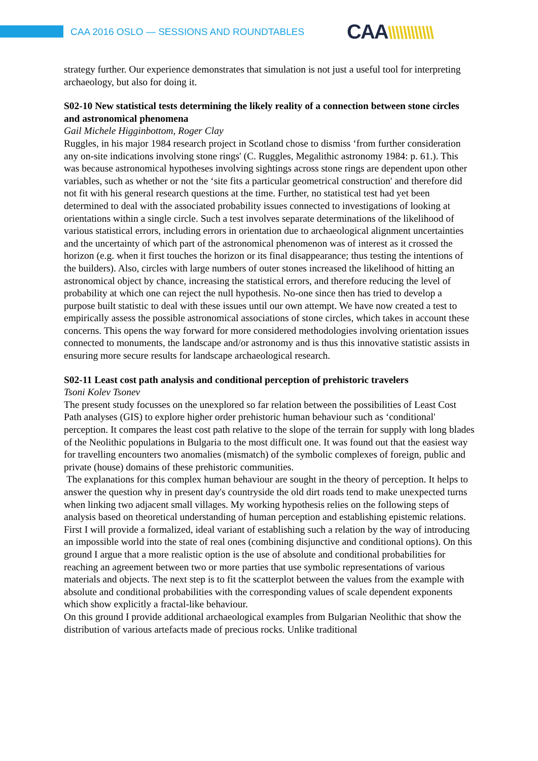CAA 2016 OSLO — SESSIONS AND ROUNDTABLES
CAA\\\\\\\\\\\\
strategy further. Our experience demonstrates that simulation is not just a useful tool for interpreting archaeology, but also for doing it.
S02-10 New statistical tests determining the likely reality of a connection between stone circles and astronomical phenomena
Gail Michele Higginbottom, Roger Clay
Ruggles, in his major 1984 research project in Scotland chose to dismiss ‘from further consideration any on-site indications involving stone rings' (C. Ruggles, Megalithic astronomy 1984: p. 61.). This was because astronomical hypotheses involving sightings across stone rings are dependent upon other variables, such as whether or not the ‘site fits a particular geometrical construction' and therefore did not fit with his general research questions at the time. Further, no statistical test had yet been determined to deal with the associated probability issues connected to investigations of looking at orientations within a single circle. Such a test involves separate determinations of the likelihood of various statistical errors, including errors in orientation due to archaeological alignment uncertainties and the uncertainty of which part of the astronomical phenomenon was of interest as it crossed the horizon (e.g. when it first touches the horizon or its final disappearance; thus testing the intentions of the builders). Also, circles with large numbers of outer stones increased the likelihood of hitting an astronomical object by chance, increasing the statistical errors, and therefore reducing the level of probability at which one can reject the null hypothesis. No-one since then has tried to develop a purpose built statistic to deal with these issues until our own attempt. We have now created a test to empirically assess the possible astronomical associations of stone circles, which takes in account these concerns. This opens the way forward for more considered methodologies involving orientation issues connected to monuments, the landscape and/or astronomy and is thus this innovative statistic assists in ensuring more secure results for landscape archaeological research.
S02-11 Least cost path analysis and conditional perception of prehistoric travelers
Tsoni Kolev Tsonev
The present study focusses on the unexplored so far relation between the possibilities of Least Cost Path analyses (GIS) to explore higher order prehistoric human behaviour such as ‘conditional' perception. It compares the least cost path relative to the slope of the terrain for supply with long blades of the Neolithic populations in Bulgaria to the most difficult one. It was found out that the easiest way for travelling encounters two anomalies (mismatch) of the symbolic complexes of foreign, public and private (house) domains of these prehistoric communities.
The explanations for this complex human behaviour are sought in the theory of perception. It helps to answer the question why in present day's countryside the old dirt roads tend to make unexpected turns when linking two adjacent small villages. My working hypothesis relies on the following steps of analysis based on theoretical understanding of human perception and establishing epistemic relations. First I will provide a formalized, ideal variant of establishing such a relation by the way of introducing an impossible world into the state of real ones (combining disjunctive and conditional options). On this ground I argue that a more realistic option is the use of absolute and conditional probabilities for reaching an agreement between two or more parties that use symbolic representations of various materials and objects. The next step is to fit the scatterplot between the values from the example with absolute and conditional probabilities with the corresponding values of scale dependent exponents which show explicitly a fractal-like behaviour.
On this ground I provide additional archaeological examples from Bulgarian Neolithic that show the distribution of various artefacts made of precious rocks. Unlike traditional